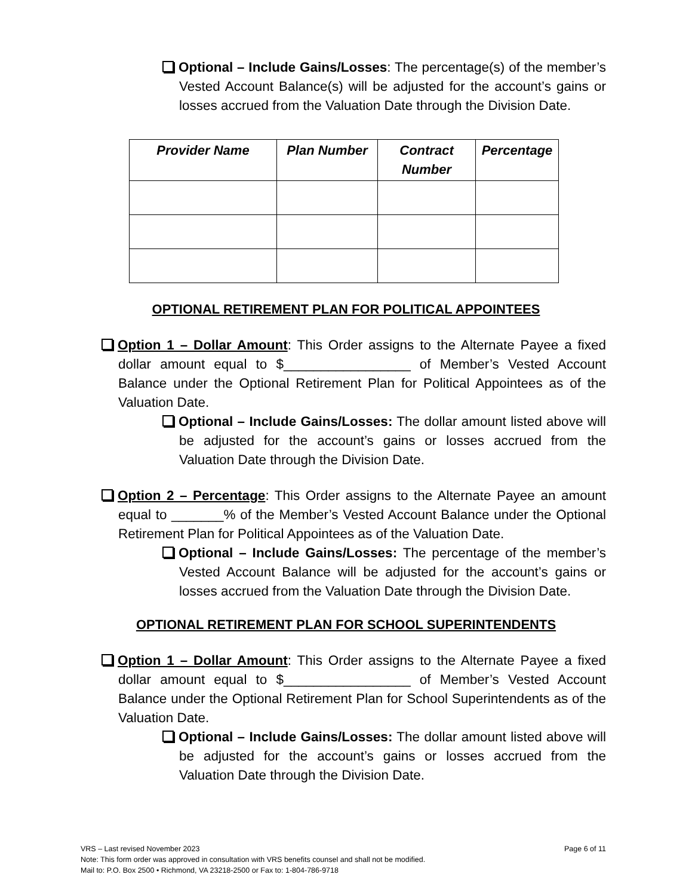Optional – Include Gains/Losses: The percentage(s) of the member’s Vested Account Balance(s) will be adjusted for the account’s gains or losses accrued from the Valuation Date through the Division Date.
| Provider Name | Plan Number | Contract Number | Percentage |
| --- | --- | --- | --- |
OPTIONAL RETIREMENT PLAN FOR POLITICAL APPOINTEES
Option 1 – Dollar Amount: This Order assigns to the Alternate Payee a fixed dollar amount equal to $_________________ of Member’s Vested Account Balance under the Optional Retirement Plan for Political Appointees as of the Valuation Date.
Optional – Include Gains/Losses: The dollar amount listed above will be adjusted for the account’s gains or losses accrued from the Valuation Date through the Division Date.
Option 2 – Percentage: This Order assigns to the Alternate Payee an amount equal to _______% of the Member’s Vested Account Balance under the Optional Retirement Plan for Political Appointees as of the Valuation Date.
Optional – Include Gains/Losses: The percentage of the member’s Vested Account Balance will be adjusted for the account’s gains or losses accrued from the Valuation Date through the Division Date.
OPTIONAL RETIREMENT PLAN FOR SCHOOL SUPERINTENDENTS
Option 1 – Dollar Amount: This Order assigns to the Alternate Payee a fixed dollar amount equal to $_________________ of Member’s Vested Account Balance under the Optional Retirement Plan for School Superintendents as of the Valuation Date.
Optional – Include Gains/Losses: The dollar amount listed above will be adjusted for the account’s gains or losses accrued from the Valuation Date through the Division Date.
VRS – Last revised November 2023 Page 6 of 11
Note: This form order was approved in consultation with VRS benefits counsel and shall not be modified.
Mail to: P.O. Box 2500 • Richmond, VA 23218-2500 or Fax to: 1-804-786-9718